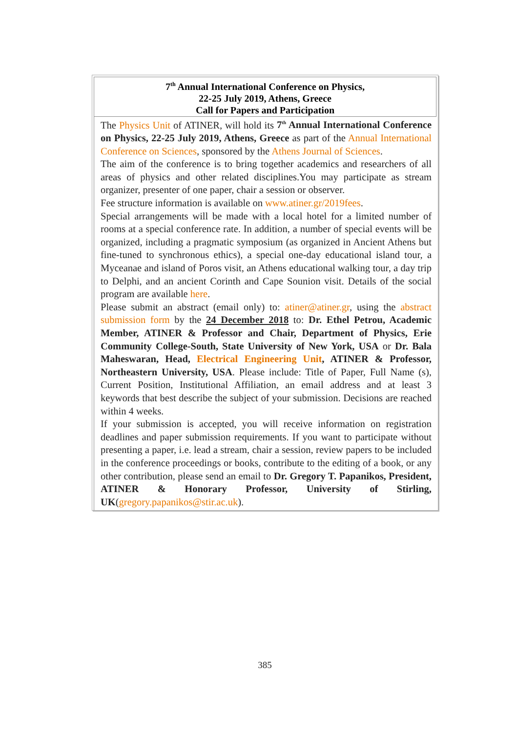7<sup>th</sup> Annual International Conference on Physics,
22-25 July 2019, Athens, Greece
Call for Papers and Participation
The Physics Unit of ATINER, will hold its 7<sup>th</sup> Annual International Conference on Physics, 22-25 July 2019, Athens, Greece as part of the Annual International Conference on Sciences, sponsored by the Athens Journal of Sciences.
The aim of the conference is to bring together academics and researchers of all areas of physics and other related disciplines.You may participate as stream organizer, presenter of one paper, chair a session or observer.
Fee structure information is available on www.atiner.gr/2019fees.
Special arrangements will be made with a local hotel for a limited number of rooms at a special conference rate. In addition, a number of special events will be organized, including a pragmatic symposium (as organized in Ancient Athens but fine-tuned to synchronous ethics), a special one-day educational island tour, a Myceanae and island of Poros visit, an Athens educational walking tour, a day trip to Delphi, and an ancient Corinth and Cape Sounion visit. Details of the social program are available here.
Please submit an abstract (email only) to: atiner@atiner.gr, using the abstract submission form by the 24 December 2018 to: Dr. Ethel Petrou, Academic Member, ATINER & Professor and Chair, Department of Physics, Erie Community College-South, State University of New York, USA or Dr. Bala Maheswaran, Head, Electrical Engineering Unit, ATINER & Professor, Northeastern University, USA. Please include: Title of Paper, Full Name (s), Current Position, Institutional Affiliation, an email address and at least 3 keywords that best describe the subject of your submission. Decisions are reached within 4 weeks.
If your submission is accepted, you will receive information on registration deadlines and paper submission requirements. If you want to participate without presenting a paper, i.e. lead a stream, chair a session, review papers to be included in the conference proceedings or books, contribute to the editing of a book, or any other contribution, please send an email to Dr. Gregory T. Papanikos, President, ATINER & Honorary Professor, University of Stirling, UK(gregory.papanikos@stir.ac.uk).
385